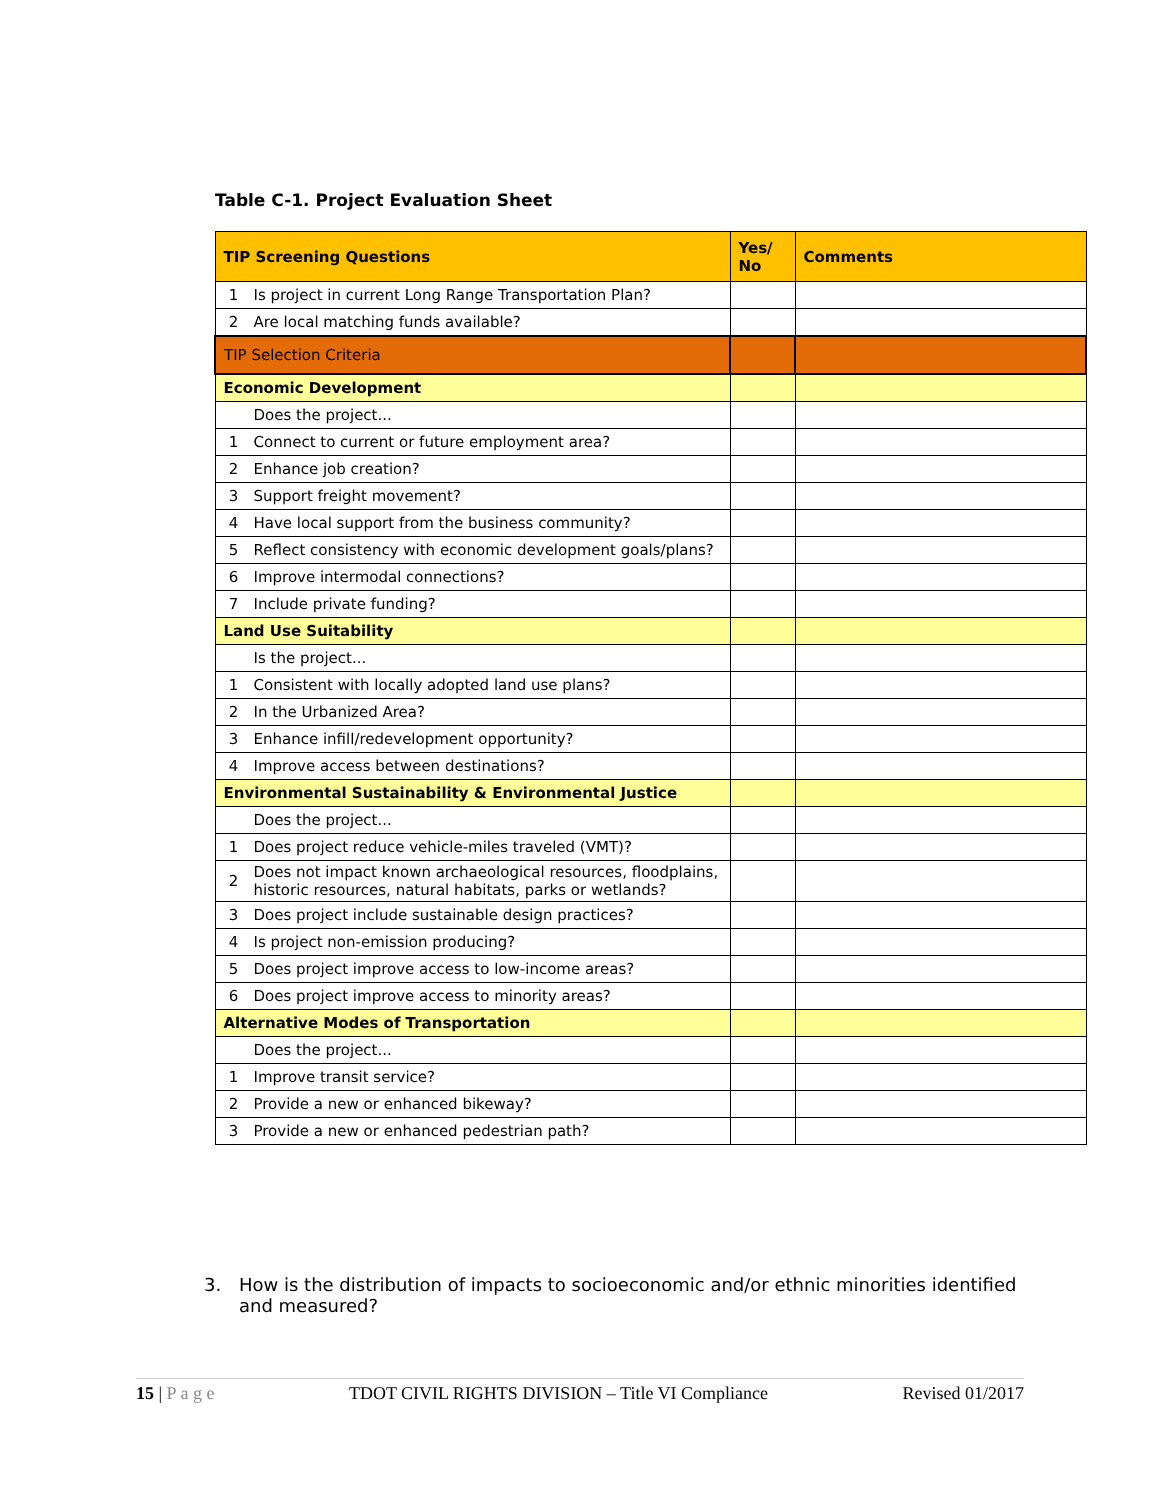Table C-1. Project Evaluation Sheet
| TIP Screening Questions | | Yes/ No | Comments |
| --- | --- | --- | --- |
| 1 | Is project in current Long Range Transportation Plan? | | |
| 2 | Are local matching funds available? | | |
| TIP Selection Criteria | | | |
| Economic Development | | | |
| | Does the project... | | |
| 1 | Connect to current or future employment area? | | |
| 2 | Enhance job creation? | | |
| 3 | Support freight movement? | | |
| 4 | Have local support from the business community? | | |
| 5 | Reflect consistency with economic development goals/plans? | | |
| 6 | Improve intermodal connections? | | |
| 7 | Include private funding? | | |
| Land Use Suitability | | | |
| | Is the project... | | |
| 1 | Consistent with locally adopted land use plans? | | |
| 2 | In the Urbanized Area? | | |
| 3 | Enhance infill/redevelopment opportunity? | | |
| 4 | Improve access between destinations? | | |
| Environmental Sustainability & Environmental Justice | | | |
| | Does the project... | | |
| 1 | Does project reduce vehicle-miles traveled (VMT)? | | |
| 2 | Does not impact known archaeological resources, floodplains, historic resources, natural habitats, parks or wetlands? | | |
| 3 | Does project include sustainable design practices? | | |
| 4 | Is project non-emission producing? | | |
| 5 | Does project improve access to low-income areas? | | |
| 6 | Does project improve access to minority areas? | | |
| Alternative Modes of Transportation | | | |
| | Does the project... | | |
| 1 | Improve transit service? | | |
| 2 | Provide a new or enhanced bikeway? | | |
| 3 | Provide a new or enhanced pedestrian path? | | |
3. How is the distribution of impacts to socioeconomic and/or ethnic minorities identified and measured?
15 | P a g e TDOT CIVIL RIGHTS DIVISION – Title VI Compliance
Revised 01/2017